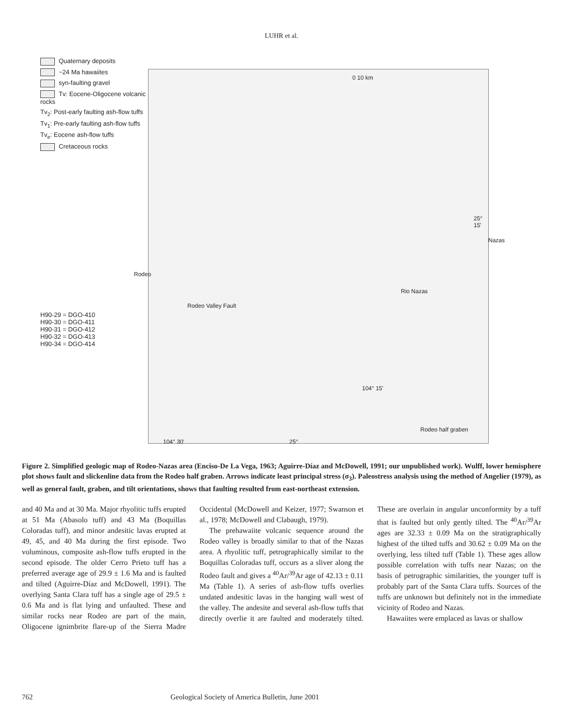LUHR et al.
Quaternary deposits
~24 Ma hawaiites
syn-faulting gravel
Tv: Eocene-Oligocene volcanic rocks
Tv<sub>2</sub>: Post-early faulting ash-flow tuffs
Tv<sub>1</sub>: Pre-early faulting ash-flow tuffs
Tv<sub>e</sub>: Eocene ash-flow tuffs
Cretaceous rocks
H90-29 = DGO-410
H90-30 = DGO-411
H90-31 = DGO-412
H90-32 = DGO-413
H90-34 = DGO-414
0 10 km
25° 15'
Nazas
Rodeo
Rodeo Valley Fault
Rio Nazas
104° 15'
Rodeo half graben
25° 104° 30'
Figure 2. Simplified geologic map of Rodeo-Nazas area (Enciso-De La Vega, 1963; Aguirre-Díaz and McDowell, 1991; our unpublished work). Wulff, lower hemisphere plot shows fault and slickenline data from the Rodeo half graben. Arrows indicate least principal stress (σ<sub>3</sub>). Paleostress analysis using the method of Angelier (1979), as well as general fault, graben, and tilt orientations, shows that faulting resulted from east-northeast extension.
and 40 Ma and at 30 Ma. Major rhyolitic tuffs erupted at 51 Ma (Abasolo tuff) and 43 Ma (Boquillas Coloradas tuff), and minor andesitic lavas erupted at 49, 45, and 40 Ma during the first episode. Two voluminous, composite ash-flow tuffs erupted in the second episode. The older Cerro Prieto tuff has a preferred average age of 29.9 ± 1.6 Ma and is faulted and tilted (Aguirre-Díaz and McDowell, 1991). The overlying Santa Clara tuff has a single age of 29.5 ± 0.6 Ma and is flat lying and unfaulted. These and similar rocks near Rodeo are part of the main, Oligocene ignimbrite flare-up of the Sierra Madre Occidental (McDowell and Keizer, 1977; Swanson et al., 1978; McDowell and Clabaugh, 1979).
The prehawaiite volcanic sequence around the Rodeo valley is broadly similar to that of the Nazas area. A rhyolitic tuff, petrographically similar to the Boquillas Coloradas tuff, occurs as a sliver along the Rodeo fault and gives a <sup>40</sup>Ar/<sup>39</sup>Ar age of 42.13 ± 0.11 Ma (Table 1). A series of ash-flow tuffs overlies undated andesitic lavas in the hanging wall west of the valley. The andesite and several ash-flow tuffs that directly overlie it are faulted and moderately tilted. These are overlain in angular unconformity by a tuff that is faulted but only gently tilted. The <sup>40</sup>Ar/<sup>39</sup>Ar ages are 32.33 ± 0.09 Ma on the stratigraphically highest of the tilted tuffs and 30.62 ± 0.09 Ma on the overlying, less tilted tuff (Table 1). These ages allow possible correlation with tuffs near Nazas; on the basis of petrographic similarities, the younger tuff is probably part of the Santa Clara tuffs. Sources of the tuffs are unknown but definitely not in the immediate vicinity of Rodeo and Nazas.
Hawaiites were emplaced as lavas or shallow
762 Geological Society of America Bulletin, June 2001